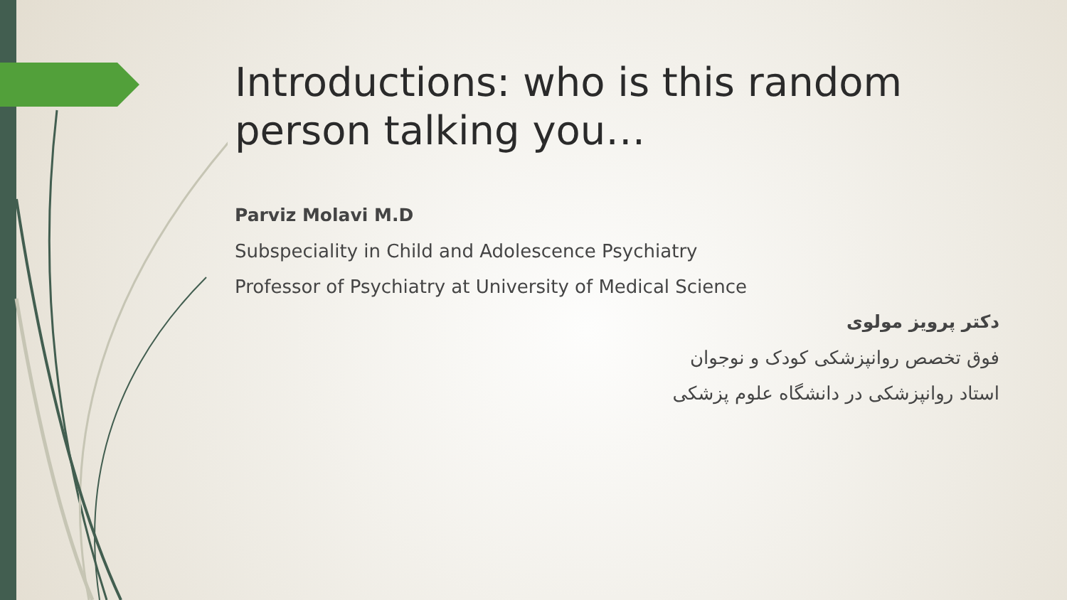Introductions: who is this random person talking you…
Parviz Molavi M.D
Subspeciality in Child and Adolescence Psychiatry
Professor of Psychiatry at University of Medical Science
دکتر پرویز مولوی
فوق تخصص روانپزشکی کودک و نوجوان
استاد روانپزشکی در دانشگاه علوم پزشکی